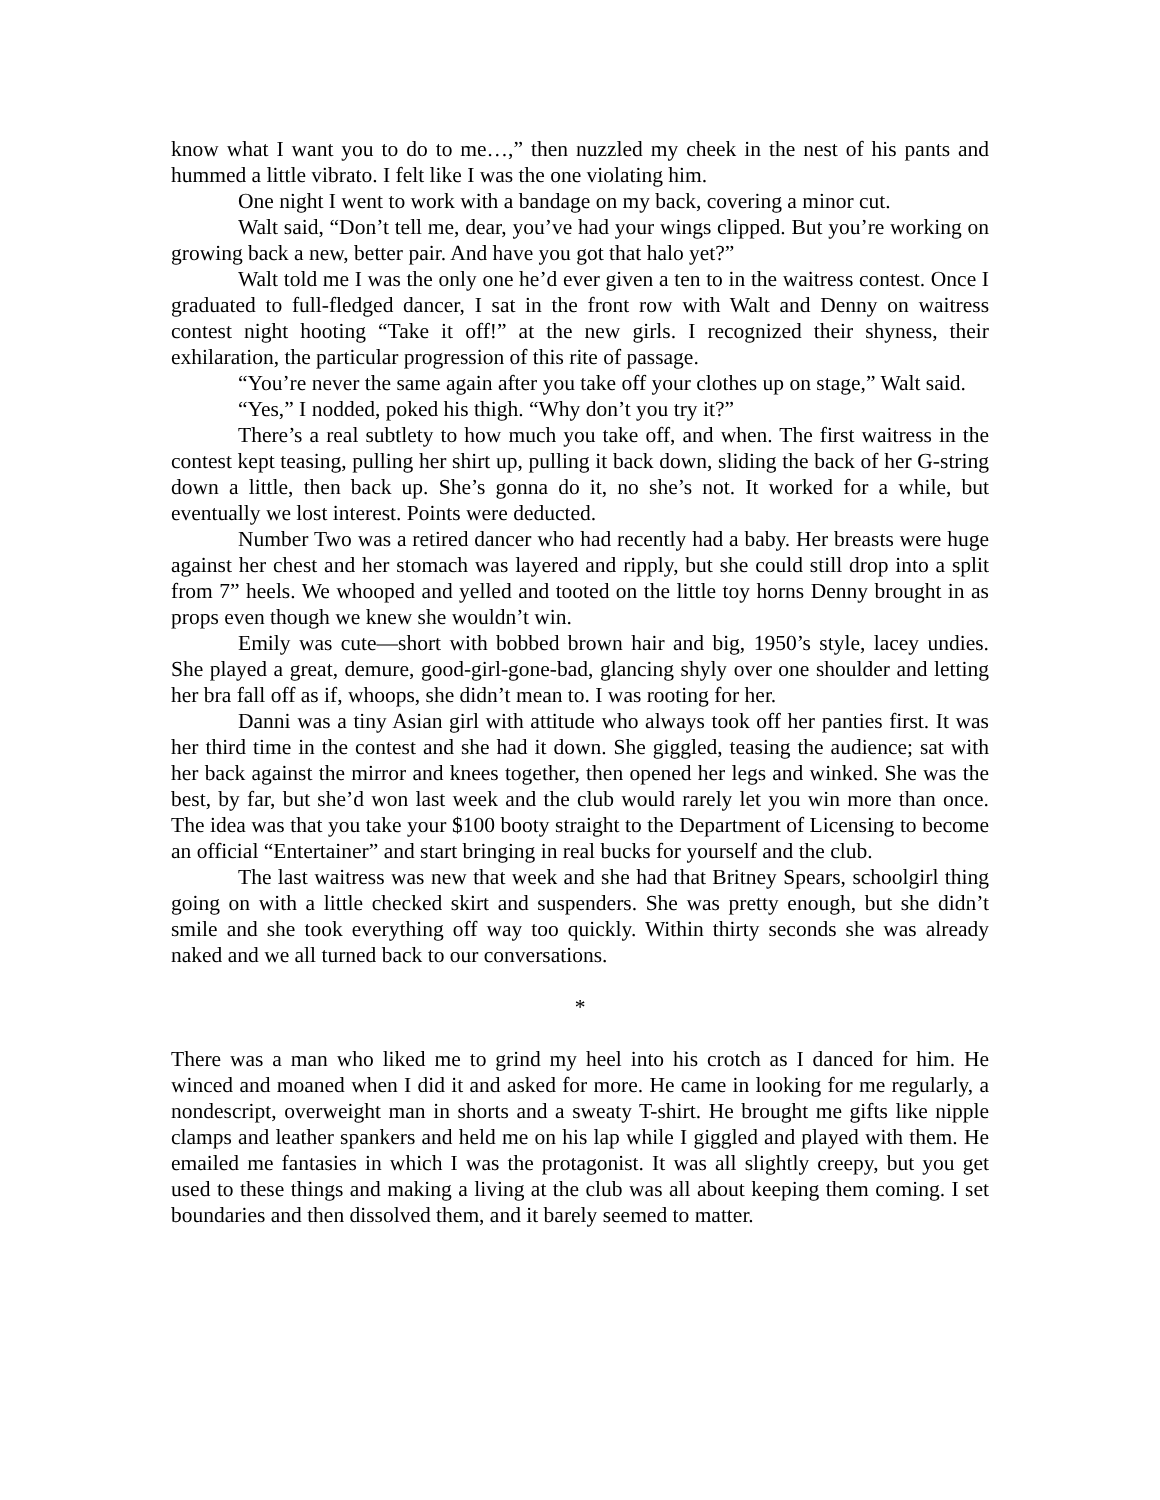know what I want you to do to me…,” then nuzzled my cheek in the nest of his pants and hummed a little vibrato. I felt like I was the one violating him.
One night I went to work with a bandage on my back, covering a minor cut.
Walt said, “Don’t tell me, dear, you’ve had your wings clipped. But you’re working on growing back a new, better pair. And have you got that halo yet?”
Walt told me I was the only one he’d ever given a ten to in the waitress contest. Once I graduated to full-fledged dancer, I sat in the front row with Walt and Denny on waitress contest night hooting “Take it off!” at the new girls. I recognized their shyness, their exhilaration, the particular progression of this rite of passage.
“You’re never the same again after you take off your clothes up on stage,” Walt said.
“Yes,” I nodded, poked his thigh. “Why don’t you try it?”
There’s a real subtlety to how much you take off, and when. The first waitress in the contest kept teasing, pulling her shirt up, pulling it back down, sliding the back of her G-string down a little, then back up. She’s gonna do it, no she’s not. It worked for a while, but eventually we lost interest. Points were deducted.
Number Two was a retired dancer who had recently had a baby. Her breasts were huge against her chest and her stomach was layered and ripply, but she could still drop into a split from 7” heels. We whooped and yelled and tooted on the little toy horns Denny brought in as props even though we knew she wouldn’t win.
Emily was cute—short with bobbed brown hair and big, 1950’s style, lacey undies. She played a great, demure, good-girl-gone-bad, glancing shyly over one shoulder and letting her bra fall off as if, whoops, she didn’t mean to. I was rooting for her.
Danni was a tiny Asian girl with attitude who always took off her panties first. It was her third time in the contest and she had it down. She giggled, teasing the audience; sat with her back against the mirror and knees together, then opened her legs and winked. She was the best, by far, but she’d won last week and the club would rarely let you win more than once. The idea was that you take your $100 booty straight to the Department of Licensing to become an official “Entertainer” and start bringing in real bucks for yourself and the club.
The last waitress was new that week and she had that Britney Spears, schoolgirl thing going on with a little checked skirt and suspenders. She was pretty enough, but she didn’t smile and she took everything off way too quickly. Within thirty seconds she was already naked and we all turned back to our conversations.
*
There was a man who liked me to grind my heel into his crotch as I danced for him. He winced and moaned when I did it and asked for more. He came in looking for me regularly, a nondescript, overweight man in shorts and a sweaty T-shirt. He brought me gifts like nipple clamps and leather spankers and held me on his lap while I giggled and played with them. He emailed me fantasies in which I was the protagonist. It was all slightly creepy, but you get used to these things and making a living at the club was all about keeping them coming. I set boundaries and then dissolved them, and it barely seemed to matter.